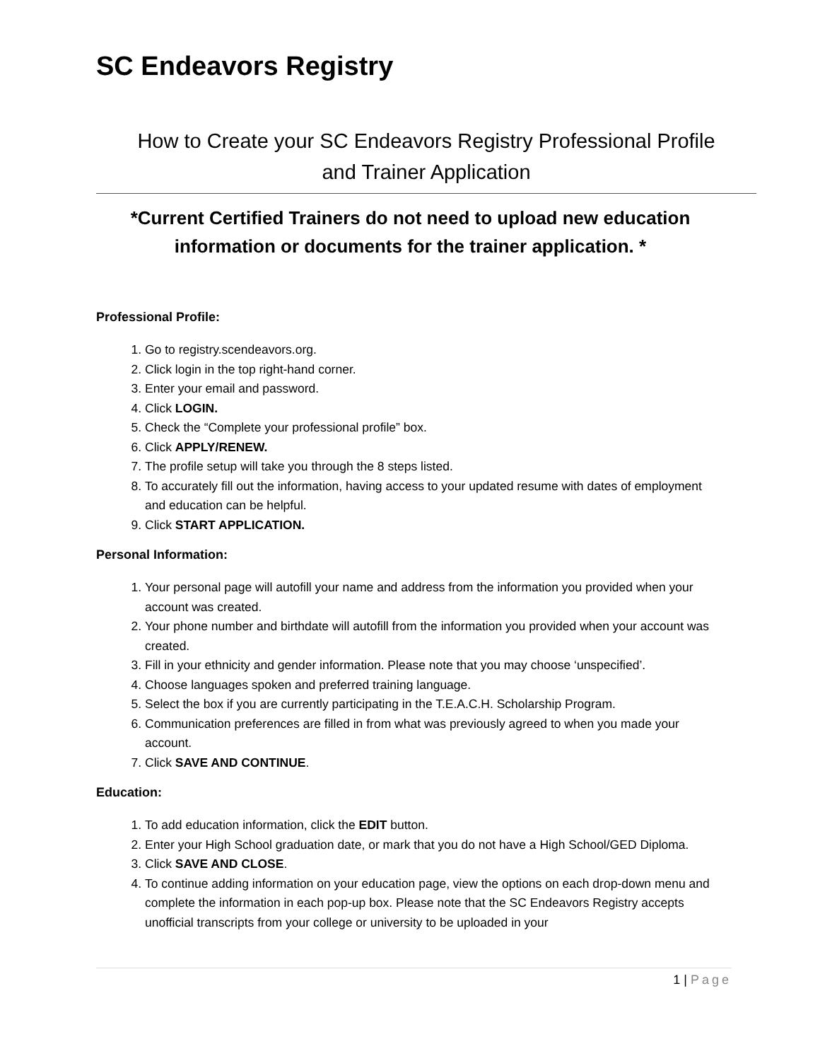SC Endeavors Registry
How to Create your SC Endeavors Registry Professional Profile
and Trainer Application
*Current Certified Trainers do not need to upload new education information or documents for the trainer application. *
Professional Profile:
1. Go to registry.scendeavors.org.
2. Click login in the top right-hand corner.
3. Enter your email and password.
4. Click LOGIN.
5. Check the “Complete your professional profile” box.
6. Click APPLY/RENEW.
7. The profile setup will take you through the 8 steps listed.
8. To accurately fill out the information, having access to your updated resume with dates of employment and education can be helpful.
9. Click START APPLICATION.
Personal Information:
1. Your personal page will autofill your name and address from the information you provided when your account was created.
2. Your phone number and birthdate will autofill from the information you provided when your account was created.
3. Fill in your ethnicity and gender information. Please note that you may choose ‘unspecified’.
4. Choose languages spoken and preferred training language.
5. Select the box if you are currently participating in the T.E.A.C.H. Scholarship Program.
6. Communication preferences are filled in from what was previously agreed to when you made your account.
7. Click SAVE AND CONTINUE.
Education:
1. To add education information, click the EDIT button.
2. Enter your High School graduation date, or mark that you do not have a High School/GED Diploma.
3. Click SAVE AND CLOSE.
4. To continue adding information on your education page, view the options on each drop-down menu and complete the information in each pop-up box. Please note that the SC Endeavors Registry accepts unofficial transcripts from your college or university to be uploaded in your
1 | Page